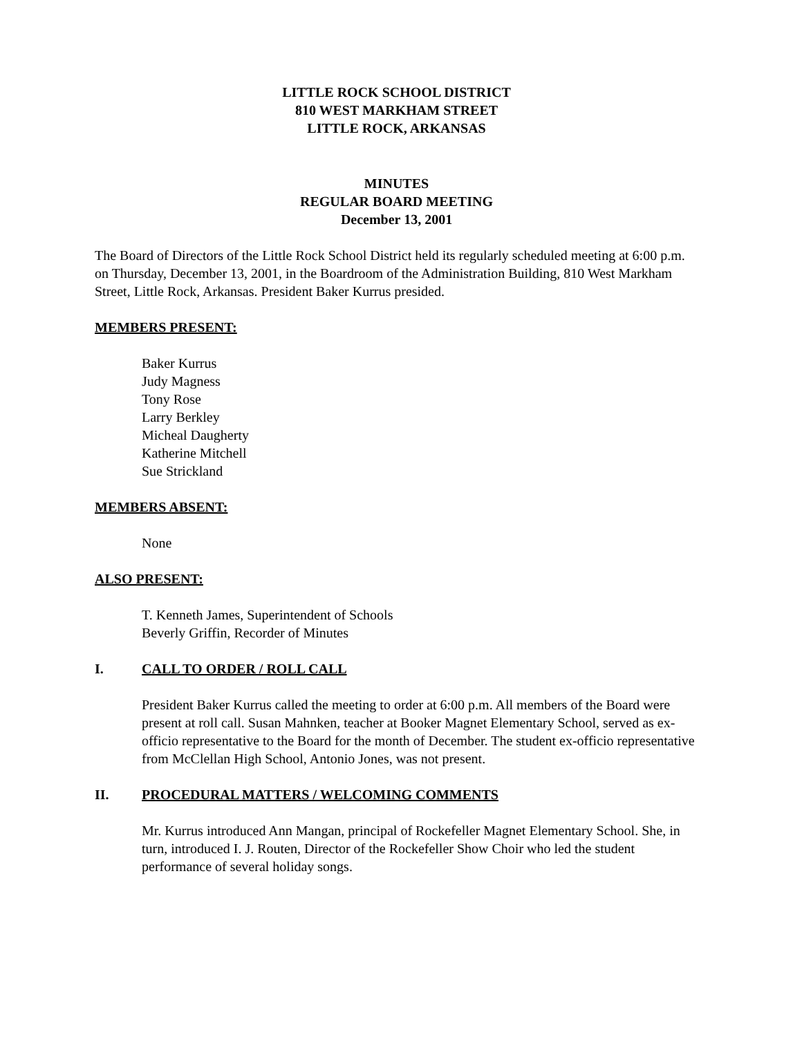LITTLE ROCK SCHOOL DISTRICT
810 WEST MARKHAM STREET
LITTLE ROCK, ARKANSAS
MINUTES
REGULAR BOARD MEETING
December 13, 2001
The Board of Directors of the Little Rock School District held its regularly scheduled meeting at 6:00 p.m. on Thursday, December 13, 2001, in the Boardroom of the Administration Building, 810 West Markham Street, Little Rock, Arkansas. President Baker Kurrus presided.
MEMBERS PRESENT:
Baker Kurrus
Judy Magness
Tony Rose
Larry Berkley
Micheal Daugherty
Katherine Mitchell
Sue Strickland
MEMBERS ABSENT:
None
ALSO PRESENT:
T. Kenneth James, Superintendent of Schools
Beverly Griffin, Recorder of Minutes
I. CALL TO ORDER / ROLL CALL
President Baker Kurrus called the meeting to order at 6:00 p.m. All members of the Board were present at roll call. Susan Mahnken, teacher at Booker Magnet Elementary School, served as ex-officio representative to the Board for the month of December. The student ex-officio representative from McClellan High School, Antonio Jones, was not present.
II. PROCEDURAL MATTERS / WELCOMING COMMENTS
Mr. Kurrus introduced Ann Mangan, principal of Rockefeller Magnet Elementary School. She, in turn, introduced I. J. Routen, Director of the Rockefeller Show Choir who led the student performance of several holiday songs.